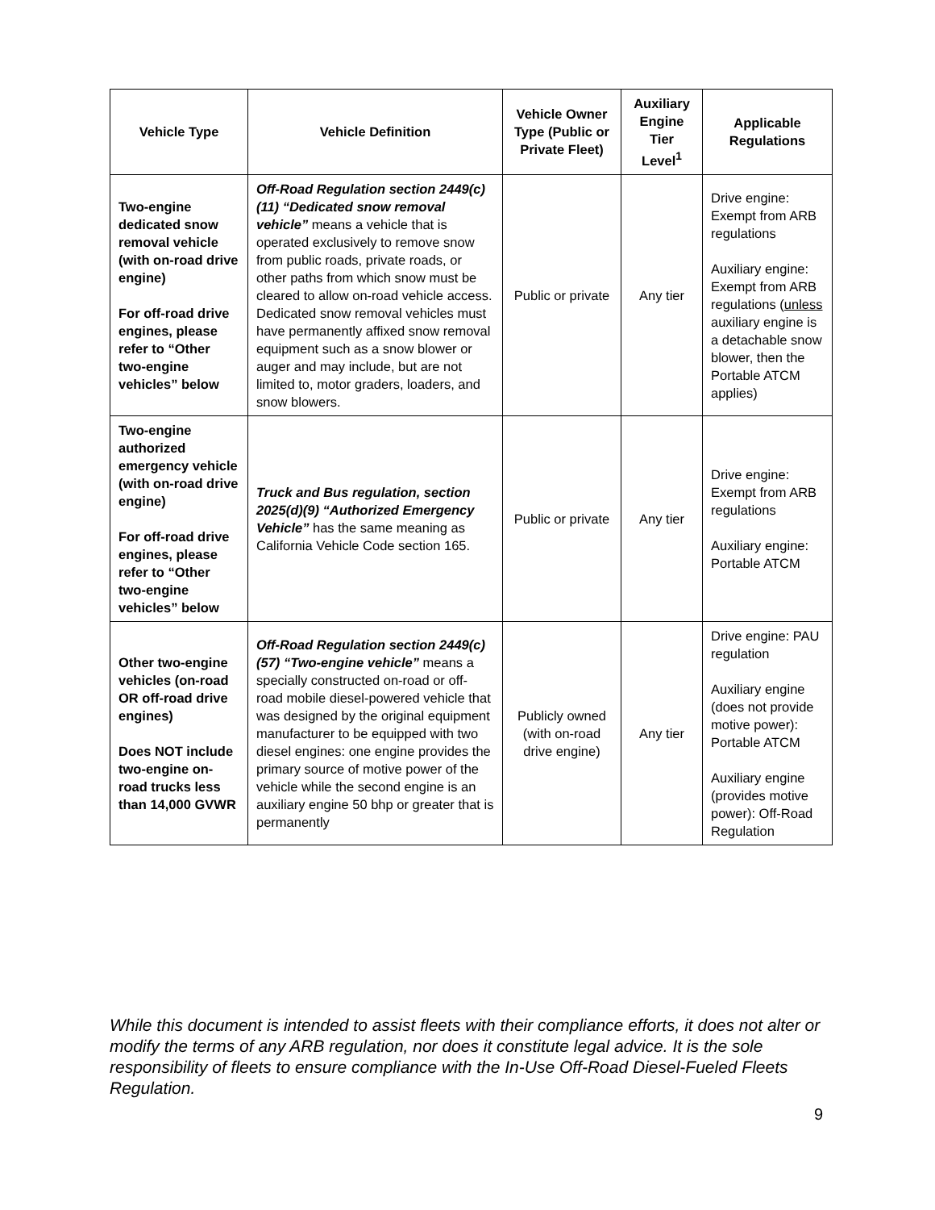| Vehicle Type | Vehicle Definition | Vehicle Owner Type (Public or Private Fleet) | Auxiliary Engine Tier Level<sup>1</sup> | Applicable Regulations |
| --- | --- | --- | --- | --- |
| Two-engine dedicated snow removal vehicle (with on-road drive engine) For off-road drive engines, please refer to “Other two-engine vehicles” below | Off-Road Regulation section 2449(c)(11) “Dedicated snow removal vehicle” means a vehicle that is operated exclusively to remove snow from public roads, private roads, or other paths from which snow must be cleared to allow on-road vehicle access. Dedicated snow removal vehicles must have permanently affixed snow removal equipment such as a snow blower or auger and may include, but are not limited to, motor graders, loaders, and snow blowers. | Public or private | Any tier | Drive engine: Exempt from ARB regulations Auxiliary engine: Exempt from ARB regulations ( unless auxiliary engine is a detachable snow blower, then the Portable ATCM applies) |
| Two-engine authorized emergency vehicle (with on-road drive engine) For off-road drive engines, please refer to “Other two-engine vehicles” below | Truck and Bus regulation, section 2025(d)(9) “Authorized Emergency Vehicle” has the same meaning as California Vehicle Code section 165. | Public or private | Any tier | Drive engine: Exempt from ARB regulations Auxiliary engine: Portable ATCM |
| Other two-engine vehicles (on-road OR off-road drive engines) Does NOT include two-engine on-road trucks less than 14,000 GVWR | Off-Road Regulation section 2449(c)(57) “Two-engine vehicle” means a specially constructed on-road or off-road mobile diesel-powered vehicle that was designed by the original equipment manufacturer to be equipped with two diesel engines: one engine provides the primary source of motive power of the vehicle while the second engine is an auxiliary engine 50 bhp or greater that is permanently | Publicly owned (with on-road drive engine) | Any tier | Drive engine: PAU regulation Auxiliary engine (does not provide motive power): Portable ATCM Auxiliary engine (provides motive power): Off-Road Regulation |
While this document is intended to assist fleets with their compliance efforts, it does not alter or modify the terms of any ARB regulation, nor does it constitute legal advice. It is the sole responsibility of fleets to ensure compliance with the In-Use Off-Road Diesel-Fueled Fleets Regulation.
9